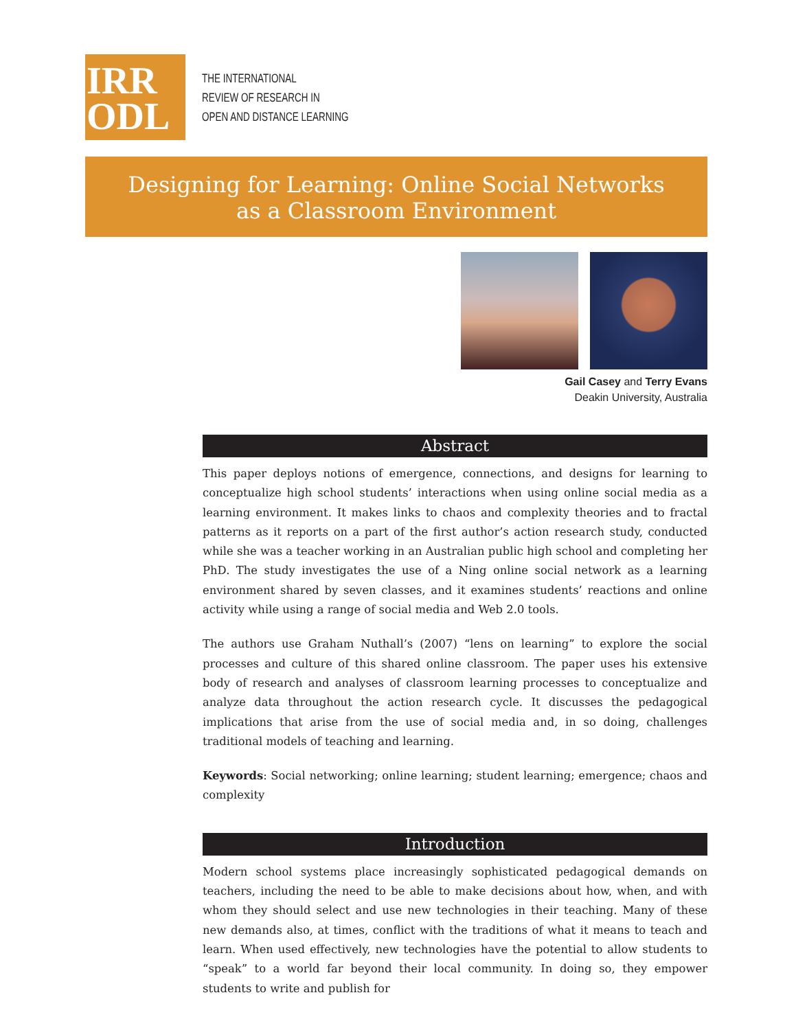IRR
ODL
THE INTERNATIONAL
REVIEW OF RESEARCH IN
OPEN AND DISTANCE LEARNING
Designing for Learning: Online Social Networks
as a Classroom Environment
Gail Casey and Terry Evans
Deakin University, Australia
Abstract
This paper deploys notions of emergence, connections, and designs for learning to conceptualize high school students’ interactions when using online social media as a learning environment. It makes links to chaos and complexity theories and to fractal patterns as it reports on a part of the first author’s action research study, conducted while she was a teacher working in an Australian public high school and completing her PhD. The study investigates the use of a Ning online social network as a learning environment shared by seven classes, and it examines students’ reactions and online activity while using a range of social media and Web 2.0 tools.
The authors use Graham Nuthall’s (2007) “lens on learning” to explore the social processes and culture of this shared online classroom. The paper uses his extensive body of research and analyses of classroom learning processes to conceptualize and analyze data throughout the action research cycle. It discusses the pedagogical implications that arise from the use of social media and, in so doing, challenges traditional models of teaching and learning.
Keywords: Social networking; online learning; student learning; emergence; chaos and complexity
Introduction
Modern school systems place increasingly sophisticated pedagogical demands on teachers, including the need to be able to make decisions about how, when, and with whom they should select and use new technologies in their teaching. Many of these new demands also, at times, conflict with the traditions of what it means to teach and learn. When used effectively, new technologies have the potential to allow students to “speak” to a world far beyond their local community. In doing so, they empower students to write and publish for